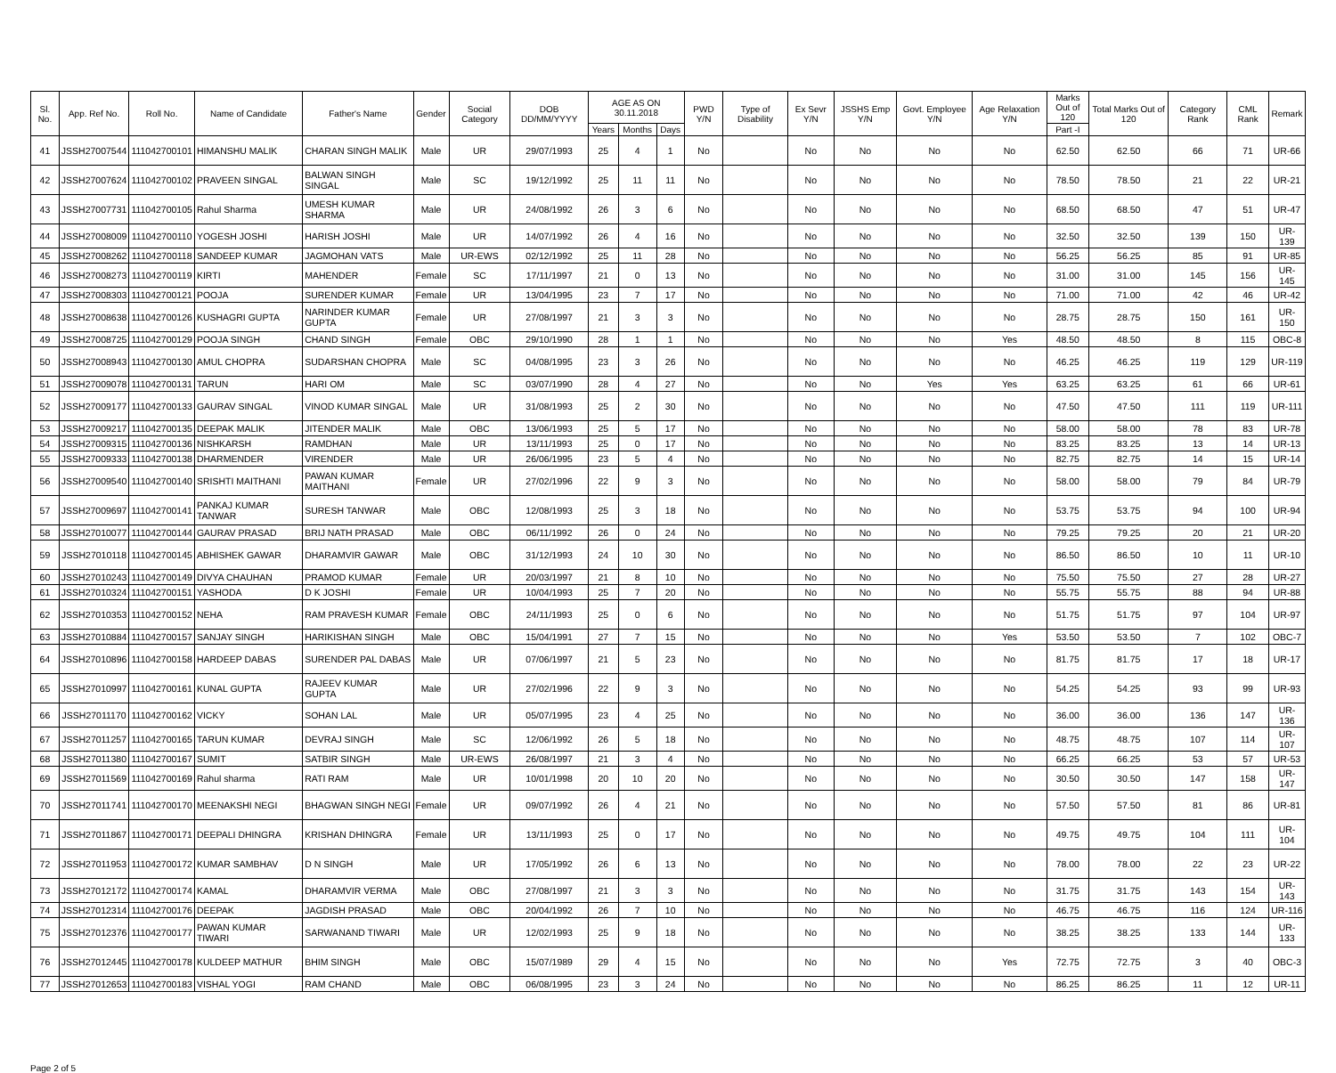| Sl. No. | App. Ref No. | Roll No. | Name of Candidate | Father's Name | Gender | Social Category | DOB DD/MM/YYYY | AGE AS ON 30.11.2018 | | | PWD Y/N | Type of Disability | Ex Sevr Y/N | JSSHS Emp Y/N | Govt. Employee Y/N | Age Relaxation Y/N | Marks Out of 120 | Total Marks Out of 120 | Category Rank | CML Rank | Remark |
| --- | --- | --- | --- | --- | --- | --- | --- | --- | --- | --- | --- | --- | --- | --- | --- | --- | --- | --- | --- | --- | --- |
| | | | | | | | | Years | Months | Days | | | | | | | Part -I | | | | |
| 41 | JSSH27007544 | 111042700101 | HIMANSHU MALIK | CHARAN SINGH MALIK | Male | UR | 29/07/1993 | 25 | 4 | 1 | No | | No | No | No | No | 62.50 | 62.50 | 66 | 71 | UR-66 |
| 42 | JSSH27007624 | 111042700102 | PRAVEEN SINGAL | BALWAN SINGH SINGAL | Male | SC | 19/12/1992 | 25 | 11 | 11 | No | | No | No | No | No | 78.50 | 78.50 | 21 | 22 | UR-21 |
| 43 | JSSH27007731 | 111042700105 | Rahul Sharma | UMESH KUMAR SHARMA | Male | UR | 24/08/1992 | 26 | 3 | 6 | No | | No | No | No | No | 68.50 | 68.50 | 47 | 51 | UR-47 |
| 44 | JSSH27008009 | 111042700110 | YOGESH JOSHI | HARISH JOSHI | Male | UR | 14/07/1992 | 26 | 4 | 16 | No | | No | No | No | No | 32.50 | 32.50 | 139 | 150 | UR-139 |
| 45 | JSSH27008262 | 111042700118 | SANDEEP KUMAR | JAGMOHAN VATS | Male | UR-EWS | 02/12/1992 | 25 | 11 | 28 | No | | No | No | No | No | 56.25 | 56.25 | 85 | 91 | UR-85 |
| 46 | JSSH27008273 | 111042700119 | KIRTI | MAHENDER | Female | SC | 17/11/1997 | 21 | 0 | 13 | No | | No | No | No | No | 31.00 | 31.00 | 145 | 156 | UR-145 |
| 47 | JSSH27008303 | 111042700121 | POOJA | SURENDER KUMAR | Female | UR | 13/04/1995 | 23 | 7 | 17 | No | | No | No | No | No | 71.00 | 71.00 | 42 | 46 | UR-42 |
| 48 | JSSH27008638 | 111042700126 | KUSHAGRI GUPTA | NARINDER KUMAR GUPTA | Female | UR | 27/08/1997 | 21 | 3 | 3 | No | | No | No | No | No | 28.75 | 28.75 | 150 | 161 | UR-150 |
| 49 | JSSH27008725 | 111042700129 | POOJA SINGH | CHAND SINGH | Female | OBC | 29/10/1990 | 28 | 1 | 1 | No | | No | No | No | Yes | 48.50 | 48.50 | 8 | 115 | OBC-8 |
| 50 | JSSH27008943 | 111042700130 | AMUL CHOPRA | SUDARSHAN CHOPRA | Male | SC | 04/08/1995 | 23 | 3 | 26 | No | | No | No | No | No | 46.25 | 46.25 | 119 | 129 | UR-119 |
| 51 | JSSH27009078 | 111042700131 | TARUN | HARI OM | Male | SC | 03/07/1990 | 28 | 4 | 27 | No | | No | No | Yes | Yes | 63.25 | 63.25 | 61 | 66 | UR-61 |
| 52 | JSSH27009177 | 111042700133 | GAURAV SINGAL | VINOD KUMAR SINGAL | Male | UR | 31/08/1993 | 25 | 2 | 30 | No | | No | No | No | No | 47.50 | 47.50 | 111 | 119 | UR-111 |
| 53 | JSSH27009217 | 111042700135 | DEEPAK MALIK | JITENDER MALIK | Male | OBC | 13/06/1993 | 25 | 5 | 17 | No | | No | No | No | No | 58.00 | 58.00 | 78 | 83 | UR-78 |
| 54 | JSSH27009315 | 111042700136 | NISHKARSH | RAMDHAN | Male | UR | 13/11/1993 | 25 | 0 | 17 | No | | No | No | No | No | 83.25 | 83.25 | 13 | 14 | UR-13 |
| 55 | JSSH27009333 | 111042700138 | DHARMENDER | VIRENDER | Male | UR | 26/06/1995 | 23 | 5 | 4 | No | | No | No | No | No | 82.75 | 82.75 | 14 | 15 | UR-14 |
| 56 | JSSH27009540 | 111042700140 | SRISHTI MAITHANI | PAWAN KUMAR MAITHANI | Female | UR | 27/02/1996 | 22 | 9 | 3 | No | | No | No | No | No | 58.00 | 58.00 | 79 | 84 | UR-79 |
| 57 | JSSH27009697 | 111042700141 | PANKAJ KUMAR TANWAR | SURESH TANWAR | Male | OBC | 12/08/1993 | 25 | 3 | 18 | No | | No | No | No | No | 53.75 | 53.75 | 94 | 100 | UR-94 |
| 58 | JSSH27010077 | 111042700144 | GAURAV PRASAD | BRIJ NATH PRASAD | Male | OBC | 06/11/1992 | 26 | 0 | 24 | No | | No | No | No | No | 79.25 | 79.25 | 20 | 21 | UR-20 |
| 59 | JSSH27010118 | 111042700145 | ABHISHEK GAWAR | DHARAMVIR GAWAR | Male | OBC | 31/12/1993 | 24 | 10 | 30 | No | | No | No | No | No | 86.50 | 86.50 | 10 | 11 | UR-10 |
| 60 | JSSH27010243 | 111042700149 | DIVYA CHAUHAN | PRAMOD KUMAR | Female | UR | 20/03/1997 | 21 | 8 | 10 | No | | No | No | No | No | 75.50 | 75.50 | 27 | 28 | UR-27 |
| 61 | JSSH27010324 | 111042700151 | YASHODA | D K JOSHI | Female | UR | 10/04/1993 | 25 | 7 | 20 | No | | No | No | No | No | 55.75 | 55.75 | 88 | 94 | UR-88 |
| 62 | JSSH27010353 | 111042700152 | NEHA | RAM PRAVESH KUMAR | Female | OBC | 24/11/1993 | 25 | 0 | 6 | No | | No | No | No | No | 51.75 | 51.75 | 97 | 104 | UR-97 |
| 63 | JSSH27010884 | 111042700157 | SANJAY SINGH | HARIKISHAN SINGH | Male | OBC | 15/04/1991 | 27 | 7 | 15 | No | | No | No | No | Yes | 53.50 | 53.50 | 7 | 102 | OBC-7 |
| 64 | JSSH27010896 | 111042700158 | HARDEEP DABAS | SURENDER PAL DABAS | Male | UR | 07/06/1997 | 21 | 5 | 23 | No | | No | No | No | No | 81.75 | 81.75 | 17 | 18 | UR-17 |
| 65 | JSSH27010997 | 111042700161 | KUNAL GUPTA | RAJEEV KUMAR GUPTA | Male | UR | 27/02/1996 | 22 | 9 | 3 | No | | No | No | No | No | 54.25 | 54.25 | 93 | 99 | UR-93 |
| 66 | JSSH27011170 | 111042700162 | VICKY | SOHAN LAL | Male | UR | 05/07/1995 | 23 | 4 | 25 | No | | No | No | No | No | 36.00 | 36.00 | 136 | 147 | UR-136 |
| 67 | JSSH27011257 | 111042700165 | TARUN KUMAR | DEVRAJ SINGH | Male | SC | 12/06/1992 | 26 | 5 | 18 | No | | No | No | No | No | 48.75 | 48.75 | 107 | 114 | UR-107 |
| 68 | JSSH27011380 | 111042700167 | SUMIT | SATBIR SINGH | Male | UR-EWS | 26/08/1997 | 21 | 3 | 4 | No | | No | No | No | No | 66.25 | 66.25 | 53 | 57 | UR-53 |
| 69 | JSSH27011569 | 111042700169 | Rahul sharma | RATI RAM | Male | UR | 10/01/1998 | 20 | 10 | 20 | No | | No | No | No | No | 30.50 | 30.50 | 147 | 158 | UR-147 |
| 70 | JSSH27011741 | 111042700170 | MEENAKSHI NEGI | BHAGWAN SINGH NEGI | Female | UR | 09/07/1992 | 26 | 4 | 21 | No | | No | No | No | No | 57.50 | 57.50 | 81 | 86 | UR-81 |
| 71 | JSSH27011867 | 111042700171 | DEEPALI DHINGRA | KRISHAN DHINGRA | Female | UR | 13/11/1993 | 25 | 0 | 17 | No | | No | No | No | No | 49.75 | 49.75 | 104 | 111 | UR-104 |
| 72 | JSSH27011953 | 111042700172 | KUMAR SAMBHAV | D N SINGH | Male | UR | 17/05/1992 | 26 | 6 | 13 | No | | No | No | No | No | 78.00 | 78.00 | 22 | 23 | UR-22 |
| 73 | JSSH27012172 | 111042700174 | KAMAL | DHARAMVIR VERMA | Male | OBC | 27/08/1997 | 21 | 3 | 3 | No | | No | No | No | No | 31.75 | 31.75 | 143 | 154 | UR-143 |
| 74 | JSSH27012314 | 111042700176 | DEEPAK | JAGDISH PRASAD | Male | OBC | 20/04/1992 | 26 | 7 | 10 | No | | No | No | No | No | 46.75 | 46.75 | 116 | 124 | UR-116 |
| 75 | JSSH27012376 | 111042700177 | PAWAN KUMAR TIWARI | SARWANAND TIWARI | Male | UR | 12/02/1993 | 25 | 9 | 18 | No | | No | No | No | No | 38.25 | 38.25 | 133 | 144 | UR-133 |
| 76 | JSSH27012445 | 111042700178 | KULDEEP MATHUR | BHIM SINGH | Male | OBC | 15/07/1989 | 29 | 4 | 15 | No | | No | No | No | Yes | 72.75 | 72.75 | 3 | 40 | OBC-3 |
| 77 | JSSH27012653 | 111042700183 | VISHAL YOGI | RAM CHAND | Male | OBC | 06/08/1995 | 23 | 3 | 24 | No | | No | No | No | No | 86.25 | 86.25 | 11 | 12 | UR-11 |
Page 2 of 5